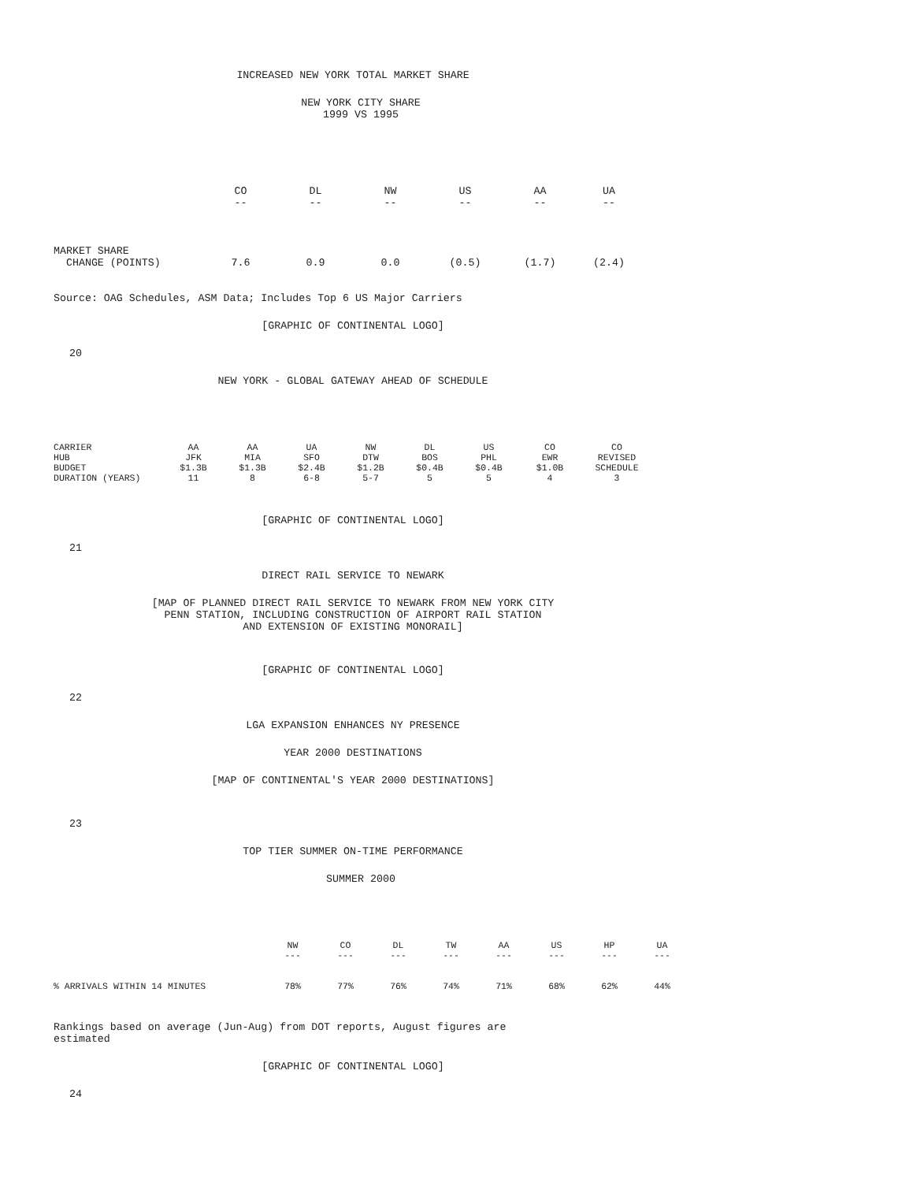INCREASED NEW YORK TOTAL MARKET SHARE
NEW YORK CITY SHARE
1999 VS 1995
| | CO | DL | NW | US | AA | UA |
| --- | --- | --- | --- | --- | --- | --- |
| | -- | -- | -- | -- | -- | -- |
| MARKET SHARE CHANGE (POINTS) | 7.6 | 0.9 | 0.0 | (0.5) | (1.7) | (2.4) |
Source: OAG Schedules, ASM Data; Includes Top 6 US Major Carriers
[GRAPHIC OF CONTINENTAL LOGO]
20
NEW YORK - GLOBAL GATEWAY AHEAD OF SCHEDULE
| CARRIER | AA | AA | UA | NW | DL | US | CO | CO |
| HUB | JFK | MIA | SFO | DTW | BOS | PHL | EWR | REVISED |
| BUDGET | $1.3B | $1.3B | $2.4B | $1.2B | $0.4B | $0.4B | $1.0B | SCHEDULE |
| DURATION (YEARS) | 11 | 8 | 6-8 | 5-7 | 5 | 5 | 4 | 3 |
[GRAPHIC OF CONTINENTAL LOGO]
21
DIRECT RAIL SERVICE TO NEWARK
[MAP OF PLANNED DIRECT RAIL SERVICE TO NEWARK FROM NEW YORK CITY
PENN STATION, INCLUDING CONSTRUCTION OF AIRPORT RAIL STATION
AND EXTENSION OF EXISTING MONORAIL]
[GRAPHIC OF CONTINENTAL LOGO]
22
LGA EXPANSION ENHANCES NY PRESENCE
YEAR 2000 DESTINATIONS
[MAP OF CONTINENTAL'S YEAR 2000 DESTINATIONS]
23
TOP TIER SUMMER ON-TIME PERFORMANCE
SUMMER 2000
| | NW | CO | DL | TW | AA | US | HP | UA |
| | --- | --- | --- | --- | --- | --- | --- | --- |
| % ARRIVALS WITHIN 14 MINUTES | 78% | 77% | 76% | 74% | 71% | 68% | 62% | 44% |
Rankings based on average (Jun-Aug) from DOT reports, August figures are
estimated
[GRAPHIC OF CONTINENTAL LOGO]
24